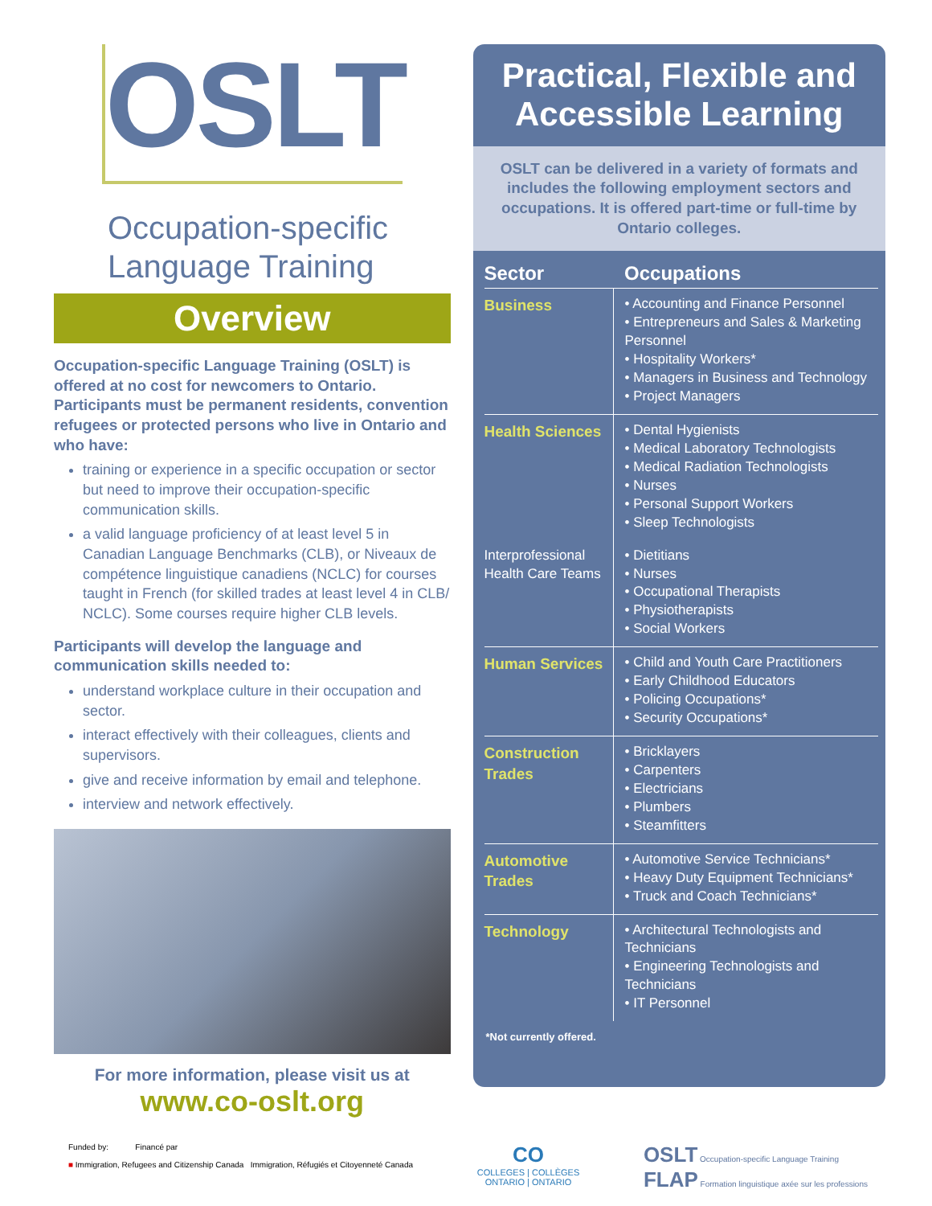OSLT
Occupation-specific
Language Training
Overview
Occupation-specific Language Training (OSLT) is offered at no cost for newcomers to Ontario. Participants must be permanent residents, convention refugees or protected persons who live in Ontario and who have:
training or experience in a specific occupation or sector but need to improve their occupation-specific communication skills.
a valid language proficiency of at least level 5 in Canadian Language Benchmarks (CLB), or Niveaux de compétence linguistique canadiens (NCLC) for courses taught in French (for skilled trades at least level 4 in CLB/ NCLC). Some courses require higher CLB levels.
Participants will develop the language and communication skills needed to:
understand workplace culture in their occupation and sector.
interact effectively with their colleagues, clients and supervisors.
give and receive information by email and telephone.
interview and network effectively.
For more information, please visit us at
www.co-oslt.org
Practical, Flexible and Accessible Learning
OSLT can be delivered in a variety of formats and includes the following employment sectors and occupations. It is offered part-time or full-time by Ontario colleges.
| Sector | Occupations |
| --- | --- |
| Business | • Accounting and Finance Personnel • Entrepreneurs and Sales & Marketing Personnel • Hospitality Workers* • Managers in Business and Technology • Project Managers |
| Health Sciences | • Dental Hygienists • Medical Laboratory Technologists • Medical Radiation Technologists • Nurses • Personal Support Workers • Sleep Technologists |
| Interprofessional Health Care Teams | • Dietitians • Nurses • Occupational Therapists • Physiotherapists • Social Workers |
| Human Services | • Child and Youth Care Practitioners • Early Childhood Educators • Policing Occupations* • Security Occupations* |
| Construction Trades | • Bricklayers • Carpenters • Electricians • Plumbers • Steamfitters |
| Automotive Trades | • Automotive Service Technicians* • Heavy Duty Equipment Technicians* • Truck and Coach Technicians* |
| Technology | • Architectural Technologists and Technicians • Engineering Technologists and Technicians • IT Personnel |
*Not currently offered.
Funded by: Financé par
■ Immigration, Refugees and Citizenship Canada Immigration, Réfugiés et Citoyenneté Canada
CO
COLLEGES | COLLÈGES
ONTARIO | ONTARIO
OSLT Occupation-specific Language Training
FLAP Formation linguistique axée sur les professions